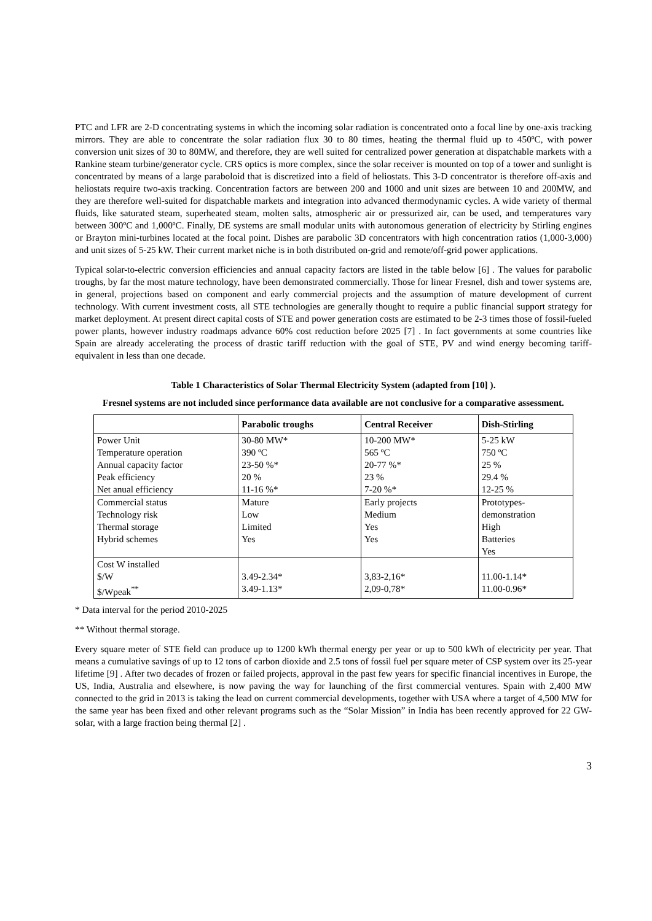PTC and LFR are 2-D concentrating systems in which the incoming solar radiation is concentrated onto a focal line by one-axis tracking mirrors. They are able to concentrate the solar radiation flux 30 to 80 times, heating the thermal fluid up to 450ºC, with power conversion unit sizes of 30 to 80MW, and therefore, they are well suited for centralized power generation at dispatchable markets with a Rankine steam turbine/generator cycle. CRS optics is more complex, since the solar receiver is mounted on top of a tower and sunlight is concentrated by means of a large paraboloid that is discretized into a field of heliostats. This 3-D concentrator is therefore off-axis and heliostats require two-axis tracking. Concentration factors are between 200 and 1000 and unit sizes are between 10 and 200MW, and they are therefore well-suited for dispatchable markets and integration into advanced thermodynamic cycles. A wide variety of thermal fluids, like saturated steam, superheated steam, molten salts, atmospheric air or pressurized air, can be used, and temperatures vary between 300ºC and 1,000ºC. Finally, DE systems are small modular units with autonomous generation of electricity by Stirling engines or Brayton mini-turbines located at the focal point. Dishes are parabolic 3D concentrators with high concentration ratios (1,000-3,000) and unit sizes of 5-25 kW. Their current market niche is in both distributed on-grid and remote/off-grid power applications.
Typical solar-to-electric conversion efficiencies and annual capacity factors are listed in the table below [6] . The values for parabolic troughs, by far the most mature technology, have been demonstrated commercially. Those for linear Fresnel, dish and tower systems are, in general, projections based on component and early commercial projects and the assumption of mature development of current technology. With current investment costs, all STE technologies are generally thought to require a public financial support strategy for market deployment. At present direct capital costs of STE and power generation costs are estimated to be 2-3 times those of fossil-fueled power plants, however industry roadmaps advance 60% cost reduction before 2025 [7] . In fact governments at some countries like Spain are already accelerating the process of drastic tariff reduction with the goal of STE, PV and wind energy becoming tariff-equivalent in less than one decade.
Table 1 Characteristics of Solar Thermal Electricity System (adapted from [10] ).
Fresnel systems are not included since performance data available are not conclusive for a comparative assessment.
| | Parabolic troughs | Central Receiver | Dish-Stirling |
| --- | --- | --- | --- |
| Power Unit Temperature operation Annual capacity factor Peak efficiency Net anual efficiency | 30-80 MW* 390 ºC 23-50 %* 20 % 11-16 %* | 10-200 MW* 565 ºC 20-77 %* 23 % 7-20 %* | 5-25 kW 750 ºC 25 % 29.4 % 12-25 % |
| Commercial status Technology risk Thermal storage Hybrid schemes | Mature Low Limited Yes | Early projects Medium Yes Yes | Prototypes- demonstration High Batteries Yes |
| Cost W installed $/W $/Wpeak<sup>**</sup> | 3.49-2.34* 3.49-1.13* | 3,83-2,16* 2,09-0,78* | 11.00-1.14* 11.00-0.96* |
* Data interval for the period 2010-2025
** Without thermal storage.
Every square meter of STE field can produce up to 1200 kWh thermal energy per year or up to 500 kWh of electricity per year. That means a cumulative savings of up to 12 tons of carbon dioxide and 2.5 tons of fossil fuel per square meter of CSP system over its 25-year lifetime [9] . After two decades of frozen or failed projects, approval in the past few years for specific financial incentives in Europe, the US, India, Australia and elsewhere, is now paving the way for launching of the first commercial ventures. Spain with 2,400 MW connected to the grid in 2013 is taking the lead on current commercial developments, together with USA where a target of 4,500 MW for the same year has been fixed and other relevant programs such as the “Solar Mission” in India has been recently approved for 22 GW-solar, with a large fraction being thermal [2] .
3